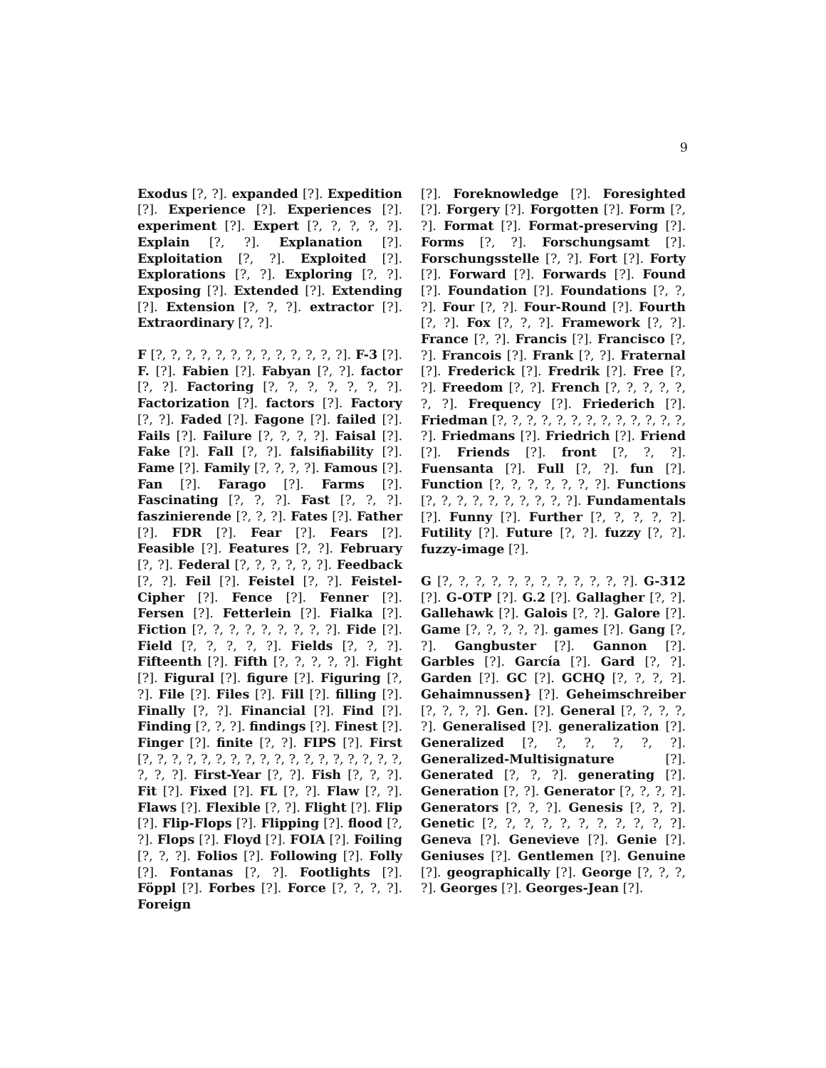9
Exodus [?, ?]. expanded [?]. Expedition [?]. Experience [?]. Experiences [?]. experiment [?]. Expert [?, ?, ?, ?, ?]. Explain [?, ?]. Explanation [?]. Exploitation [?, ?]. Exploited [?]. Explorations [?, ?]. Exploring [?, ?]. Exposing [?]. Extended [?]. Extending [?]. Extension [?, ?, ?]. extractor [?]. Extraordinary [?, ?].
F [?, ?, ?, ?, ?, ?, ?, ?, ?, ?, ?, ?, ?]. F-3 [?]. F. [?]. Fabien [?]. Fabyan [?, ?]. factor [?, ?]. Factoring [?, ?, ?, ?, ?, ?, ?]. Factorization [?]. factors [?]. Factory [?, ?]. Faded [?]. Fagone [?]. failed [?]. Fails [?]. Failure [?, ?, ?, ?]. Faisal [?]. Fake [?]. Fall [?, ?]. falsifiability [?]. Fame [?]. Family [?, ?, ?, ?]. Famous [?]. Fan [?]. Farago [?]. Farms [?]. Fascinating [?, ?, ?]. Fast [?, ?, ?]. faszinierende [?, ?, ?]. Fates [?]. Father [?]. FDR [?]. Fear [?]. Fears [?]. Feasible [?]. Features [?, ?]. February [?, ?]. Federal [?, ?, ?, ?, ?, ?]. Feedback [?, ?]. Feil [?]. Feistel [?, ?]. Feistel-Cipher [?]. Fence [?]. Fenner [?]. Fersen [?]. Fetterlein [?]. Fialka [?]. Fiction [?, ?, ?, ?, ?, ?, ?, ?, ?]. Fide [?]. Field [?, ?, ?, ?, ?]. Fields [?, ?, ?]. Fifteenth [?]. Fifth [?, ?, ?, ?, ?]. Fight [?]. Figural [?]. figure [?]. Figuring [?, ?]. File [?]. Files [?]. Fill [?]. filling [?]. Finally [?, ?]. Financial [?]. Find [?]. Finding [?, ?, ?]. findings [?]. Finest [?]. Finger [?]. finite [?, ?]. FIPS [?]. First [?, ?, ?, ?, ?, ?, ?, ?, ?, ?, ?, ?, ?, ?, ?, ?, ?, ?, ?, ?, ?]. First-Year [?, ?]. Fish [?, ?, ?]. Fit [?]. Fixed [?]. FL [?, ?]. Flaw [?, ?]. Flaws [?]. Flexible [?, ?]. Flight [?]. Flip [?]. Flip-Flops [?]. Flipping [?]. flood [?, ?]. Flops [?]. Floyd [?]. FOIA [?]. Foiling [?, ?, ?]. Folios [?]. Following [?]. Folly [?]. Fontanas [?, ?]. Footlights [?]. Föppl [?]. Forbes [?]. Force [?, ?, ?, ?]. Foreign
[?]. Foreknowledge [?]. Foresighted [?]. Forgery [?]. Forgotten [?]. Form [?, ?]. Format [?]. Format-preserving [?]. Forms [?, ?]. Forschungsamt [?]. Forschungsstelle [?, ?]. Fort [?]. Forty [?]. Forward [?]. Forwards [?]. Found [?]. Foundation [?]. Foundations [?, ?, ?]. Four [?, ?]. Four-Round [?]. Fourth [?, ?]. Fox [?, ?, ?]. Framework [?, ?]. France [?, ?]. Francis [?]. Francisco [?, ?]. Francois [?]. Frank [?, ?]. Fraternal [?]. Frederick [?]. Fredrik [?]. Free [?, ?]. Freedom [?, ?]. French [?, ?, ?, ?, ?, ?, ?]. Frequency [?]. Friederich [?]. Friedman [?, ?, ?, ?, ?, ?, ?, ?, ?, ?, ?, ?, ?, ?]. Friedmans [?]. Friedrich [?]. Friend [?]. Friends [?]. front [?, ?, ?]. Fuensanta [?]. Full [?, ?]. fun [?]. Function [?, ?, ?, ?, ?, ?, ?]. Functions [?, ?, ?, ?, ?, ?, ?, ?, ?, ?]. Fundamentals [?]. Funny [?]. Further [?, ?, ?, ?, ?]. Futility [?]. Future [?, ?]. fuzzy [?, ?]. fuzzy-image [?].
G [?, ?, ?, ?, ?, ?, ?, ?, ?, ?, ?, ?]. G-312 [?]. G-OTP [?]. G.2 [?]. Gallagher [?, ?]. Gallehawk [?]. Galois [?, ?]. Galore [?]. Game [?, ?, ?, ?, ?]. games [?]. Gang [?, ?]. Gangbuster [?]. Gannon [?]. Garbles [?]. García [?]. Gard [?, ?]. Garden [?]. GC [?]. GCHQ [?, ?, ?, ?]. Gehaimnussen} [?]. Geheimschreiber [?, ?, ?, ?]. Gen. [?]. General [?, ?, ?, ?, ?]. Generalised [?]. generalization [?]. Generalized [?, ?, ?, ?, ?, ?]. Generalized-Multisignature [?]. Generated [?, ?, ?]. generating [?]. Generation [?, ?]. Generator [?, ?, ?, ?]. Generators [?, ?, ?]. Genesis [?, ?, ?]. Genetic [?, ?, ?, ?, ?, ?, ?, ?, ?, ?, ?]. Geneva [?]. Genevieve [?]. Genie [?]. Geniuses [?]. Gentlemen [?]. Genuine [?]. geographically [?]. George [?, ?, ?, ?]. Georges [?]. Georges-Jean [?].